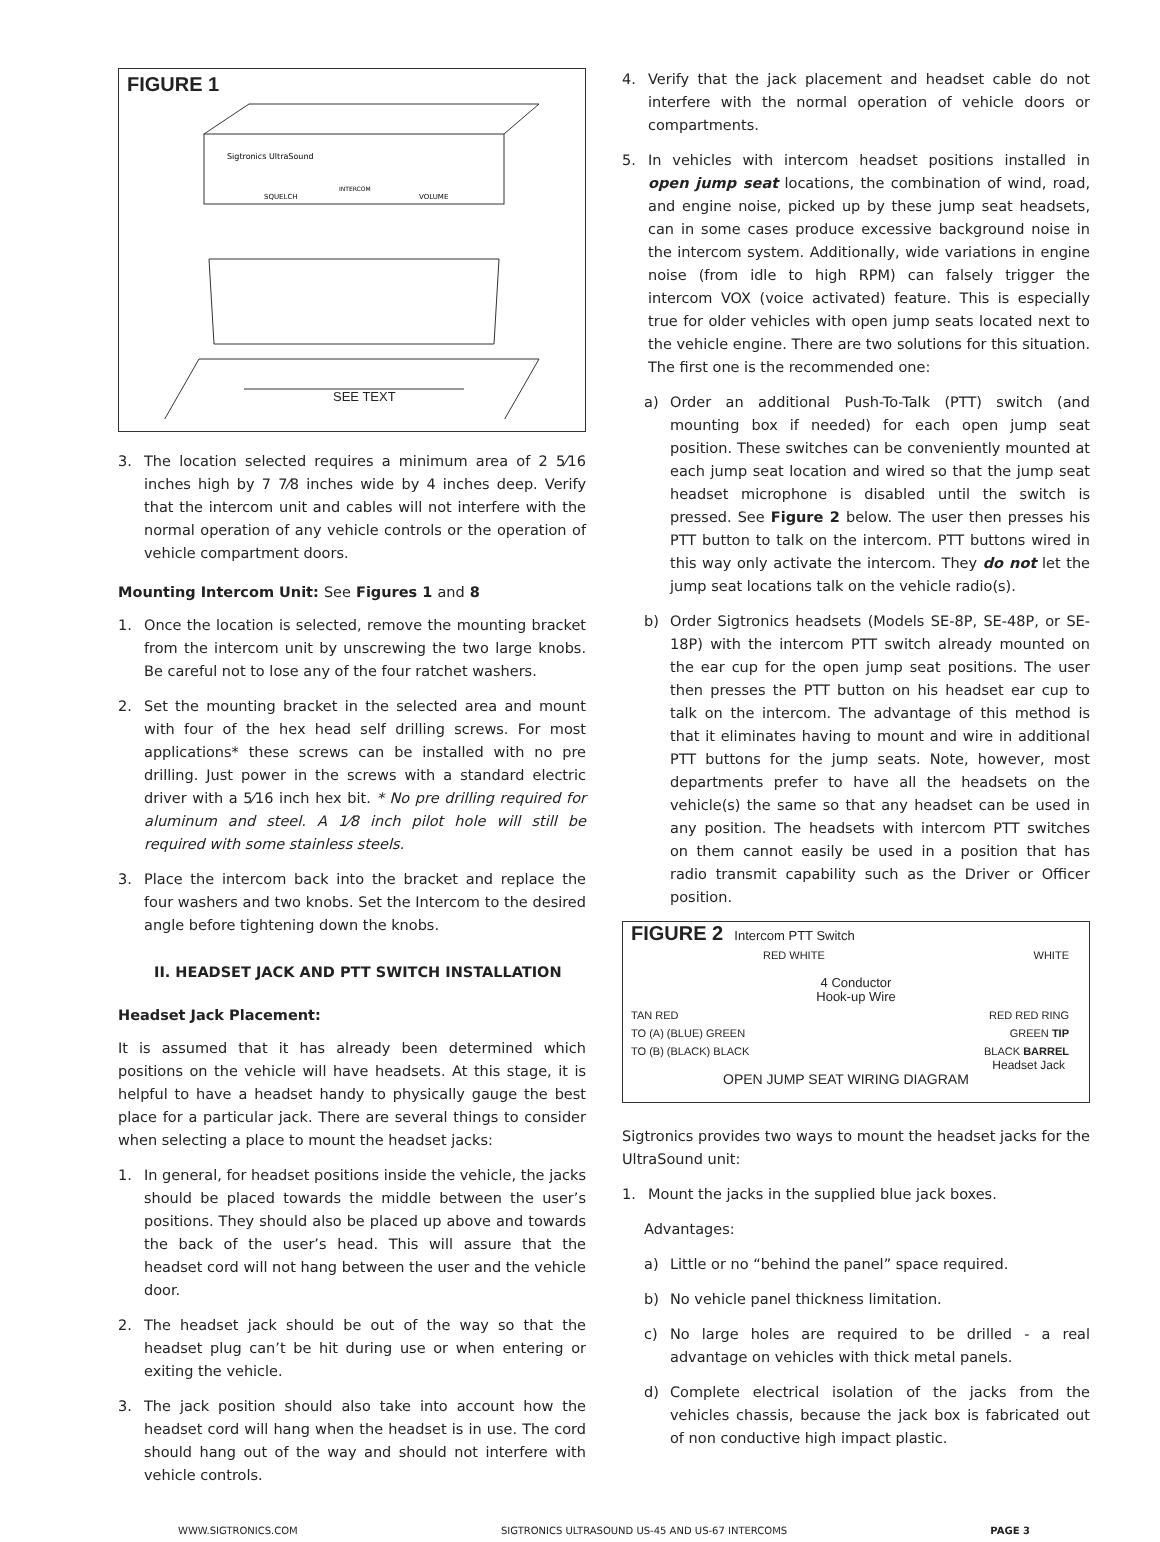FIGURE 1
Sigtronics UltraSound
SQUELCH
INTERCOM
VOLUME
SEE TEXT
3. The location selected requires a minimum area of 2 5⁄16 inches high by 7 7⁄8 inches wide by 4 inches deep. Verify that the intercom unit and cables will not interfere with the normal operation of any vehicle controls or the operation of vehicle compartment doors.
Mounting Intercom Unit: See Figures 1 and 8
1. Once the location is selected, remove the mounting bracket from the intercom unit by unscrewing the two large knobs. Be careful not to lose any of the four ratchet washers.
2. Set the mounting bracket in the selected area and mount with four of the hex head self drilling screws. For most applications* these screws can be installed with no pre drilling. Just power in the screws with a standard electric driver with a 5⁄16 inch hex bit. * No pre drilling required for aluminum and steel. A 1⁄8 inch pilot hole will still be required with some stainless steels.
3. Place the intercom back into the bracket and replace the four washers and two knobs. Set the Intercom to the desired angle before tightening down the knobs.
II. HEADSET JACK AND PTT SWITCH INSTALLATION
Headset Jack Placement:
It is assumed that it has already been determined which positions on the vehicle will have headsets. At this stage, it is helpful to have a headset handy to physically gauge the best place for a particular jack. There are several things to consider when selecting a place to mount the headset jacks:
1. In general, for headset positions inside the vehicle, the jacks should be placed towards the middle between the user’s positions. They should also be placed up above and towards the back of the user’s head. This will assure that the headset cord will not hang between the user and the vehicle door.
2. The headset jack should be out of the way so that the headset plug can’t be hit during use or when entering or exiting the vehicle.
3. The jack position should also take into account how the headset cord will hang when the headset is in use. The cord should hang out of the way and should not interfere with vehicle controls.
4. Verify that the jack placement and headset cable do not interfere with the normal operation of vehicle doors or compartments.
5. In vehicles with intercom headset positions installed in open jump seat locations, the combination of wind, road, and engine noise, picked up by these jump seat headsets, can in some cases produce excessive background noise in the intercom system. Additionally, wide variations in engine noise (from idle to high RPM) can falsely trigger the intercom VOX (voice activated) feature. This is especially true for older vehicles with open jump seats located next to the vehicle engine. There are two solutions for this situation. The first one is the recommended one:
a) Order an additional Push-To-Talk (PTT) switch (and mounting box if needed) for each open jump seat position. These switches can be conveniently mounted at each jump seat location and wired so that the jump seat headset microphone is disabled until the switch is pressed. See Figure 2 below. The user then presses his PTT button to talk on the intercom. PTT buttons wired in this way only activate the intercom. They do not let the jump seat locations talk on the vehicle radio(s).
b) Order Sigtronics headsets (Models SE-8P, SE-48P, or SE-18P) with the intercom PTT switch already mounted on the ear cup for the open jump seat positions. The user then presses the PTT button on his headset ear cup to talk on the intercom. The advantage of this method is that it eliminates having to mount and wire in additional PTT buttons for the jump seats. Note, however, most departments prefer to have all the headsets on the vehicle(s) the same so that any headset can be used in any position. The headsets with intercom PTT switches on them cannot easily be used in a position that has radio transmit capability such as the Driver or Officer position.
FIGURE 2
Intercom PTT Switch
RED WHITE WHITE
4 Conductor
Hook-up Wire
TAN RED RED RED RING
TO (A) (BLUE) GREEN GREEN TIP
TO (B) (BLACK) BLACK BLACK BARREL
Headset Jack
OPEN JUMP SEAT WIRING DIAGRAM
Sigtronics provides two ways to mount the headset jacks for the UltraSound unit:
1. Mount the jacks in the supplied blue jack boxes.
Advantages:
a) Little or no “behind the panel” space required.
b) No vehicle panel thickness limitation.
c) No large holes are required to be drilled - a real advantage on vehicles with thick metal panels.
d) Complete electrical isolation of the jacks from the vehicles chassis, because the jack box is fabricated out of non conductive high impact plastic.
WWW.SIGTRONICS.COM SIGTRONICS ULTRASOUND US-45 AND US-67 INTERCOMS PAGE 3